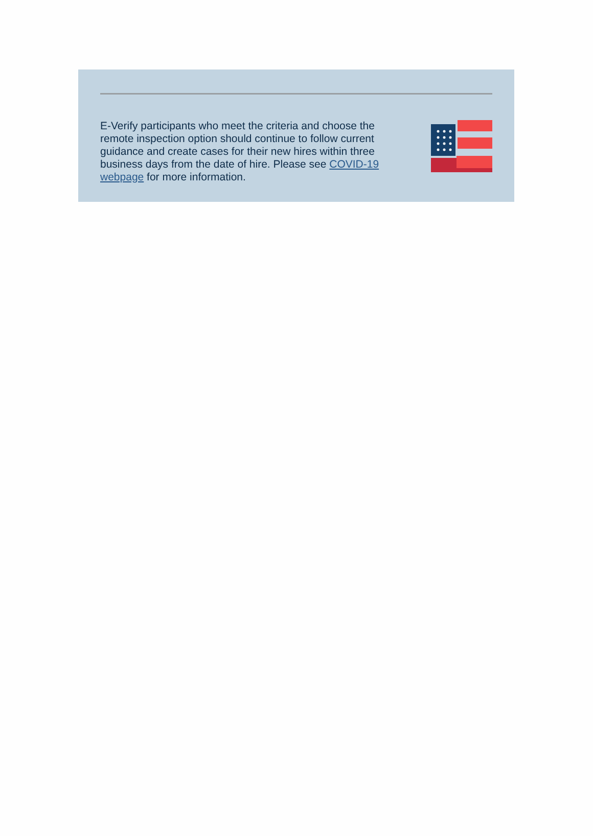E-Verify participants who meet the criteria and choose the remote inspection option should continue to follow current guidance and create cases for their new hires within three business days from the date of hire. Please see COVID-19 webpage for more information.